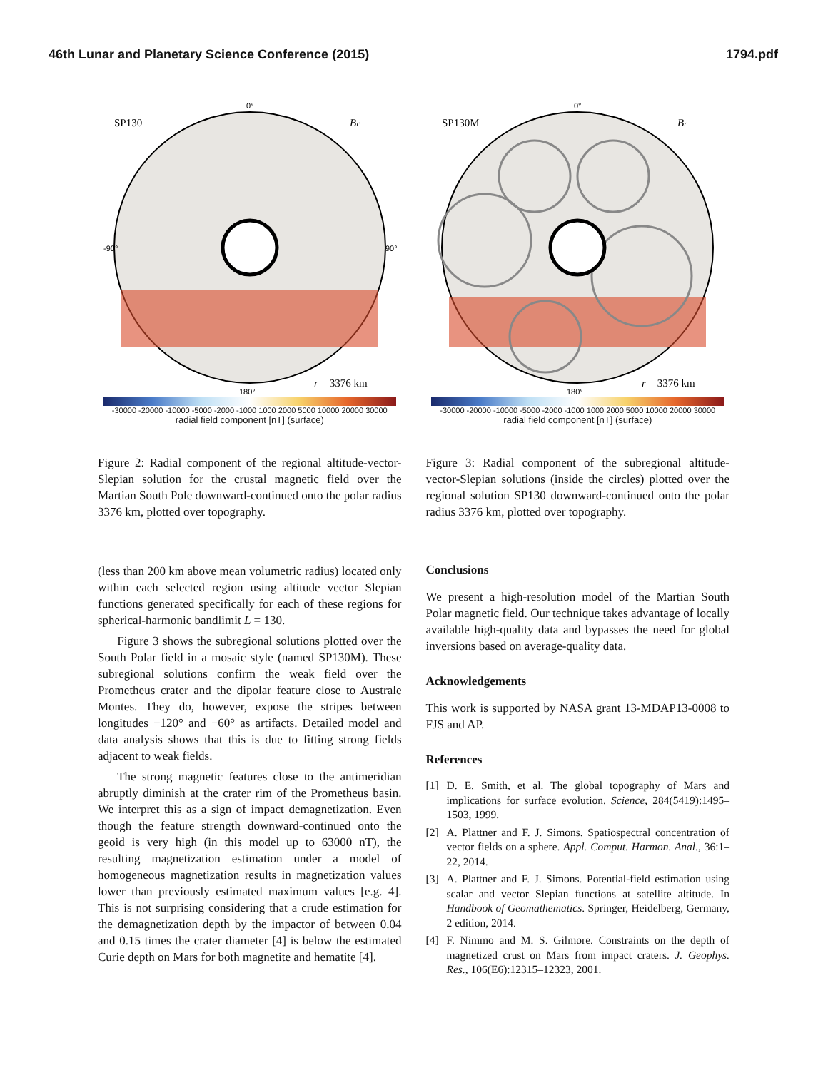46th Lunar and Planetary Science Conference (2015) 1794.pdf
SP130
0°
Br
180°
r = 3376 km
-90°
90°
-30000 -20000 -10000 -5000 -2000 -1000 1000 2000 5000 10000 20000 30000
radial field component [nT] (surface)
Figure 2: Radial component of the regional altitude-vector-Slepian solution for the crustal magnetic field over the Martian South Pole downward-continued onto the polar radius 3376 km, plotted over topography.
(less than 200 km above mean volumetric radius) located only within each selected region using altitude vector Slepian functions generated specifically for each of these regions for spherical-harmonic bandlimit L = 130.
Figure 3 shows the subregional solutions plotted over the South Polar field in a mosaic style (named SP130M). These subregional solutions confirm the weak field over the Prometheus crater and the dipolar feature close to Australe Montes. They do, however, expose the stripes between longitudes −120° and −60° as artifacts. Detailed model and data analysis shows that this is due to fitting strong fields adjacent to weak fields.
The strong magnetic features close to the antimeridian abruptly diminish at the crater rim of the Prometheus basin. We interpret this as a sign of impact demagnetization. Even though the feature strength downward-continued onto the geoid is very high (in this model up to 63000 nT), the resulting magnetization estimation under a model of homogeneous magnetization results in magnetization values lower than previously estimated maximum values [e.g. 4]. This is not surprising considering that a crude estimation for the demagnetization depth by the impactor of between 0.04 and 0.15 times the crater diameter [4] is below the estimated Curie depth on Mars for both magnetite and hematite [4].
SP130M
0°
Br
180°
r = 3376 km
-30000 -20000 -10000 -5000 -2000 -1000 1000 2000 5000 10000 20000 30000
radial field component [nT] (surface)
Figure 3: Radial component of the subregional altitude-vector-Slepian solutions (inside the circles) plotted over the regional solution SP130 downward-continued onto the polar radius 3376 km, plotted over topography.
Conclusions
We present a high-resolution model of the Martian South Polar magnetic field. Our technique takes advantage of locally available high-quality data and bypasses the need for global inversions based on average-quality data.
Acknowledgements
This work is supported by NASA grant 13-MDAP13-0008 to FJS and AP.
References
[1] D. E. Smith, et al. The global topography of Mars and implications for surface evolution. Science, 284(5419):1495–1503, 1999.
[2] A. Plattner and F. J. Simons. Spatiospectral concentration of vector fields on a sphere. Appl. Comput. Harmon. Anal., 36:1–22, 2014.
[3] A. Plattner and F. J. Simons. Potential-field estimation using scalar and vector Slepian functions at satellite altitude. In Handbook of Geomathematics. Springer, Heidelberg, Germany, 2 edition, 2014.
[4] F. Nimmo and M. S. Gilmore. Constraints on the depth of magnetized crust on Mars from impact craters. J. Geophys. Res., 106(E6):12315–12323, 2001.